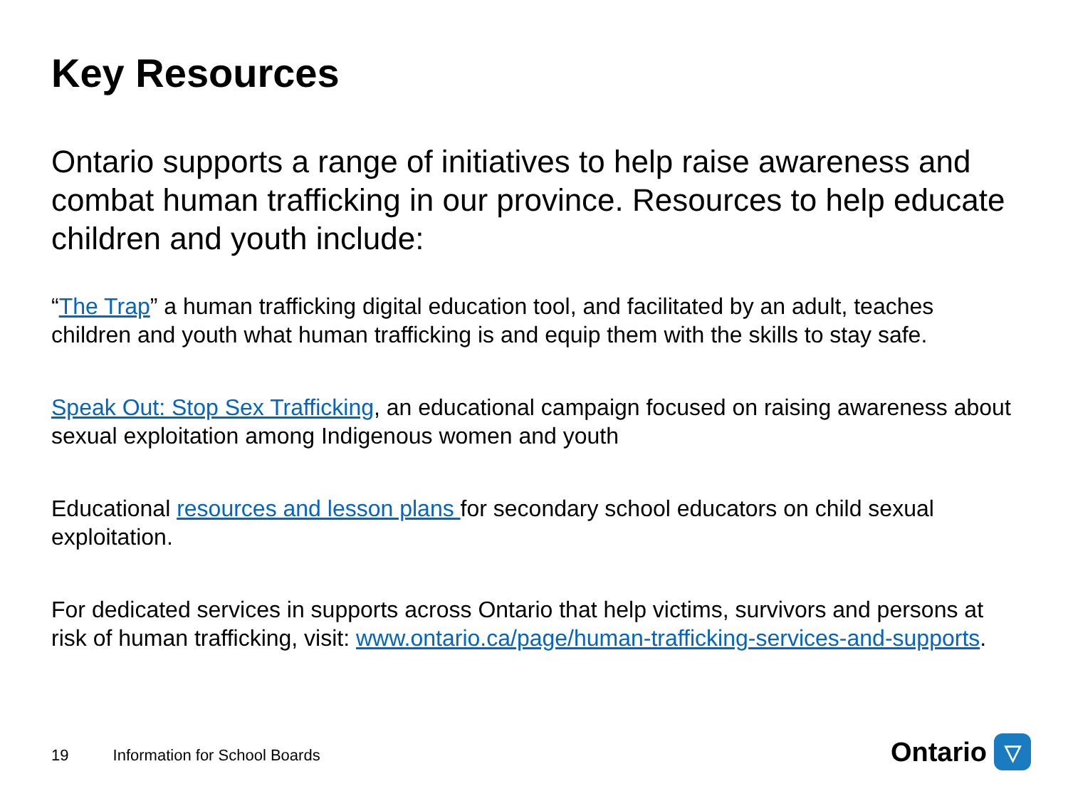Key Resources
Ontario supports a range of initiatives to help raise awareness and combat human trafficking in our province. Resources to help educate children and youth include:
“The Trap” a human trafficking digital education tool, and facilitated by an adult, teaches children and youth what human trafficking is and equip them with the skills to stay safe.
Speak Out: Stop Sex Trafficking, an educational campaign focused on raising awareness about sexual exploitation among Indigenous women and youth
Educational resources and lesson plans for secondary school educators on child sexual exploitation.
For dedicated services in supports across Ontario that help victims, survivors and persons at risk of human trafficking, visit: www.ontario.ca/page/human-trafficking-services-and-supports.
19 Information for School Boards
Ontario
▽